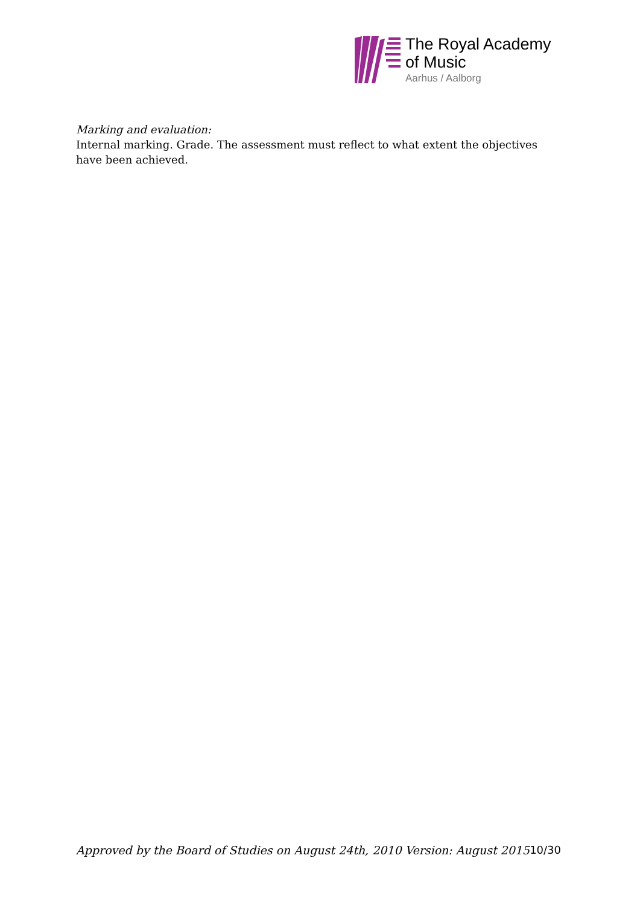The Royal Academy
of Music
Aarhus / Aalborg
Marking and evaluation:
Internal marking. Grade. The assessment must reflect to what extent the objectives have been achieved.
Approved by the Board of Studies on August 24th, 2010 Version: August 2015 10/30